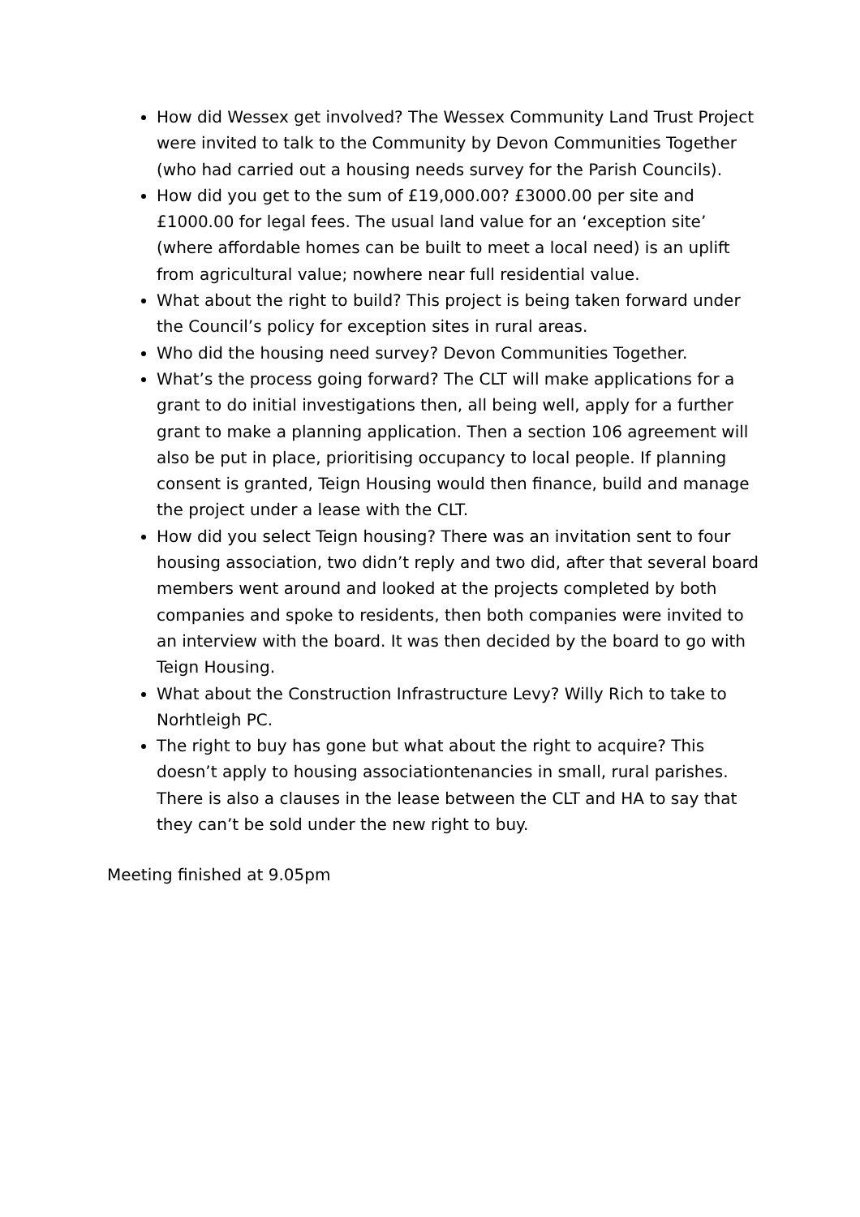How did Wessex get involved? The Wessex Community Land Trust Project were invited to talk to the Community by Devon Communities Together (who had carried out a housing needs survey for the Parish Councils).
How did you get to the sum of £19,000.00? £3000.00 per site and £1000.00 for legal fees. The usual land value for an ‘exception site’ (where affordable homes can be built to meet a local need) is an uplift from agricultural value; nowhere near full residential value.
What about the right to build? This project is being taken forward under the Council’s policy for exception sites in rural areas.
Who did the housing need survey? Devon Communities Together.
What’s the process going forward? The CLT will make applications for a grant to do initial investigations then, all being well, apply for a further grant to make a planning application. Then a section 106 agreement will also be put in place, prioritising occupancy to local people. If planning consent is granted, Teign Housing would then finance, build and manage the project under a lease with the CLT.
How did you select Teign housing? There was an invitation sent to four housing association, two didn’t reply and two did, after that several board members went around and looked at the projects completed by both companies and spoke to residents, then both companies were invited to an interview with the board. It was then decided by the board to go with Teign Housing.
What about the Construction Infrastructure Levy? Willy Rich to take to Norhtleigh PC.
The right to buy has gone but what about the right to acquire? This doesn’t apply to housing associationtenancies in small, rural parishes. There is also a clauses in the lease between the CLT and HA to say that they can’t be sold under the new right to buy.
Meeting finished at 9.05pm